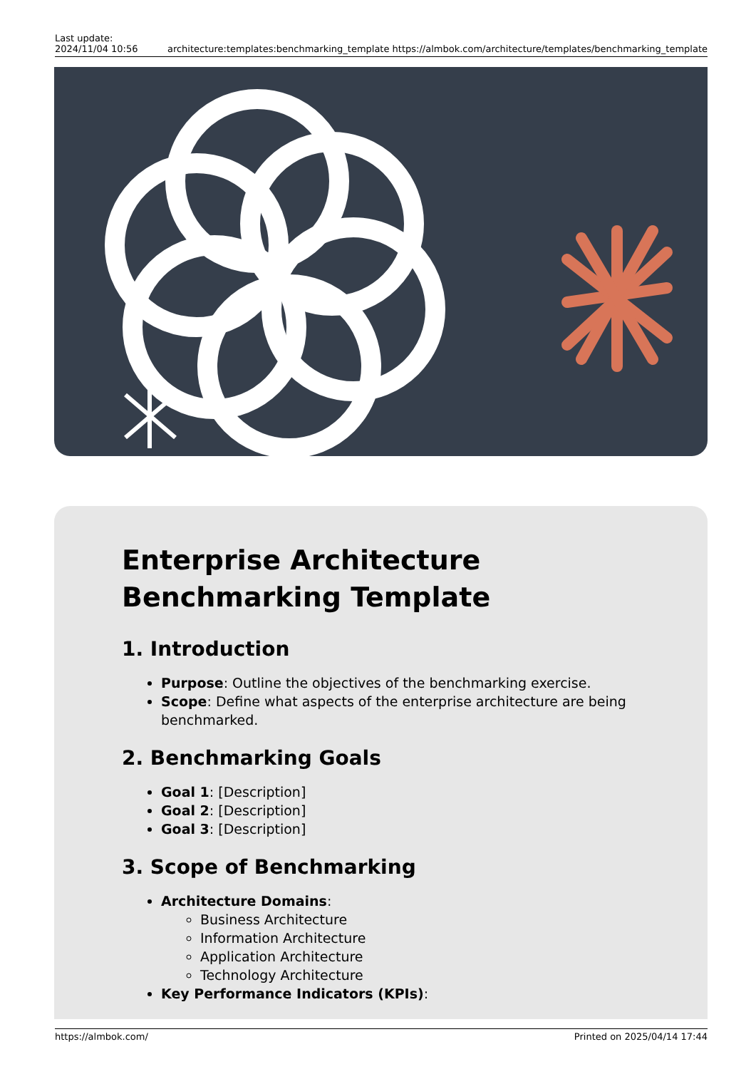Last update:
2024/11/04 10:56
architecture:templates:benchmarking_template https://almbok.com/architecture/templates/benchmarking_template
Enterprise Architecture Benchmarking Template
1. Introduction
Purpose: Outline the objectives of the benchmarking exercise.
Scope: Define what aspects of the enterprise architecture are being benchmarked.
2. Benchmarking Goals
Goal 1: [Description]
Goal 2: [Description]
Goal 3: [Description]
3. Scope of Benchmarking
Architecture Domains:
Business Architecture
Information Architecture
Application Architecture
Technology Architecture
Key Performance Indicators (KPIs):
https://almbok.com/ Printed on 2025/04/14 17:44